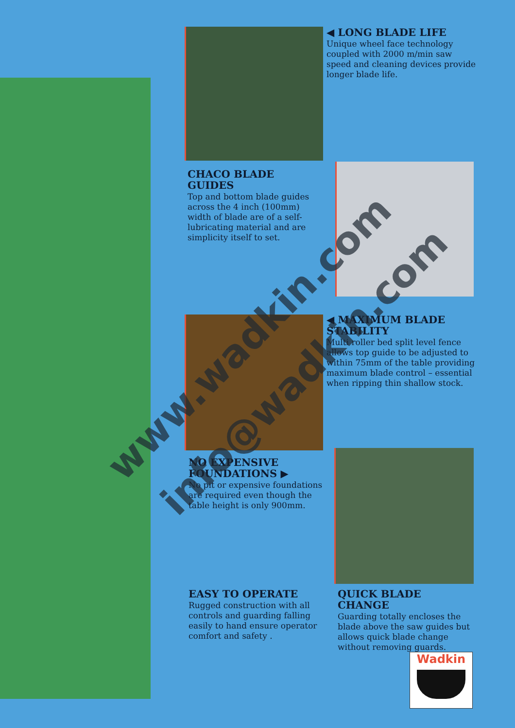◀ LONG BLADE LIFE
Unique wheel face technology coupled with 2000 m/min saw speed and cleaning devices provide longer blade life.
CHACO BLADE GUIDES
Top and bottom blade guides across the 4 inch (100mm) width of blade are of a self-lubricating material and are simplicity itself to set.
◀ MAXIMUM BLADE STABILITY
Multi roller bed split level fence allows top guide to be adjusted to within 75mm of the table providing maximum blade control – essential when ripping thin shallow stock.
NO EXPENSIVE FOUNDATIONS ▶
No pit or expensive foundations are required even though the table height is only 900mm.
EASY TO OPERATE
Rugged construction with all controls and guarding falling easily to hand ensure operator comfort and safety .
QUICK BLADE CHANGE
Guarding totally encloses the blade above the saw guides but allows quick blade change without removing guards.
Wadkin
www.wadkin.com
info@wadkin.com